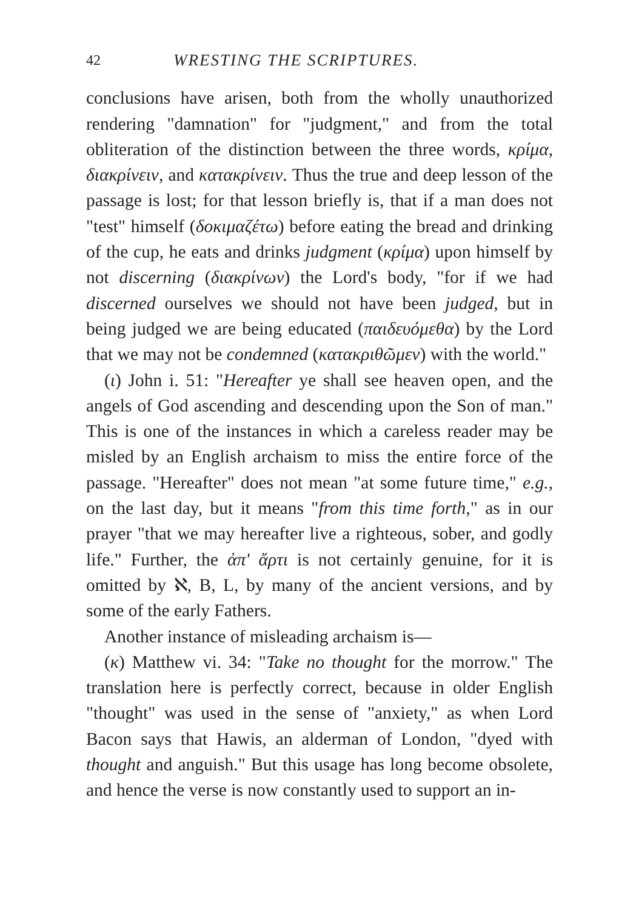42 WRESTING THE SCRIPTURES.
conclusions have arisen, both from the wholly unauthorized rendering "damnation" for "judgment," and from the total obliteration of the distinction between the three words, κρίμα, διακρίνειν, and κατακρίνειν. Thus the true and deep lesson of the passage is lost; for that lesson briefly is, that if a man does not "test" himself (δοκιμαζέτω) before eating the bread and drinking of the cup, he eats and drinks judgment (κρίμα) upon himself by not discerning (διακρίνων) the Lord's body, "for if we had discerned ourselves we should not have been judged, but in being judged we are being educated (παιδευόμεθα) by the Lord that we may not be condemned (κατακριθῶμεν) with the world."
(ι) John i. 51: "Hereafter ye shall see heaven open, and the angels of God ascending and descending upon the Son of man." This is one of the instances in which a careless reader may be misled by an English archaism to miss the entire force of the passage. "Hereafter" does not mean "at some future time," e.g., on the last day, but it means "from this time forth," as in our prayer "that we may hereafter live a righteous, sober, and godly life." Further, the ἀπ' ἄρτι is not certainly genuine, for it is omitted by ℵ, B, L, by many of the ancient versions, and by some of the early Fathers.
Another instance of misleading archaism is—
(κ) Matthew vi. 34: "Take no thought for the morrow." The translation here is perfectly correct, because in older English "thought" was used in the sense of "anxiety," as when Lord Bacon says that Hawis, an alderman of London, "dyed with thought and anguish." But this usage has long become obsolete, and hence the verse is now constantly used to support an in-